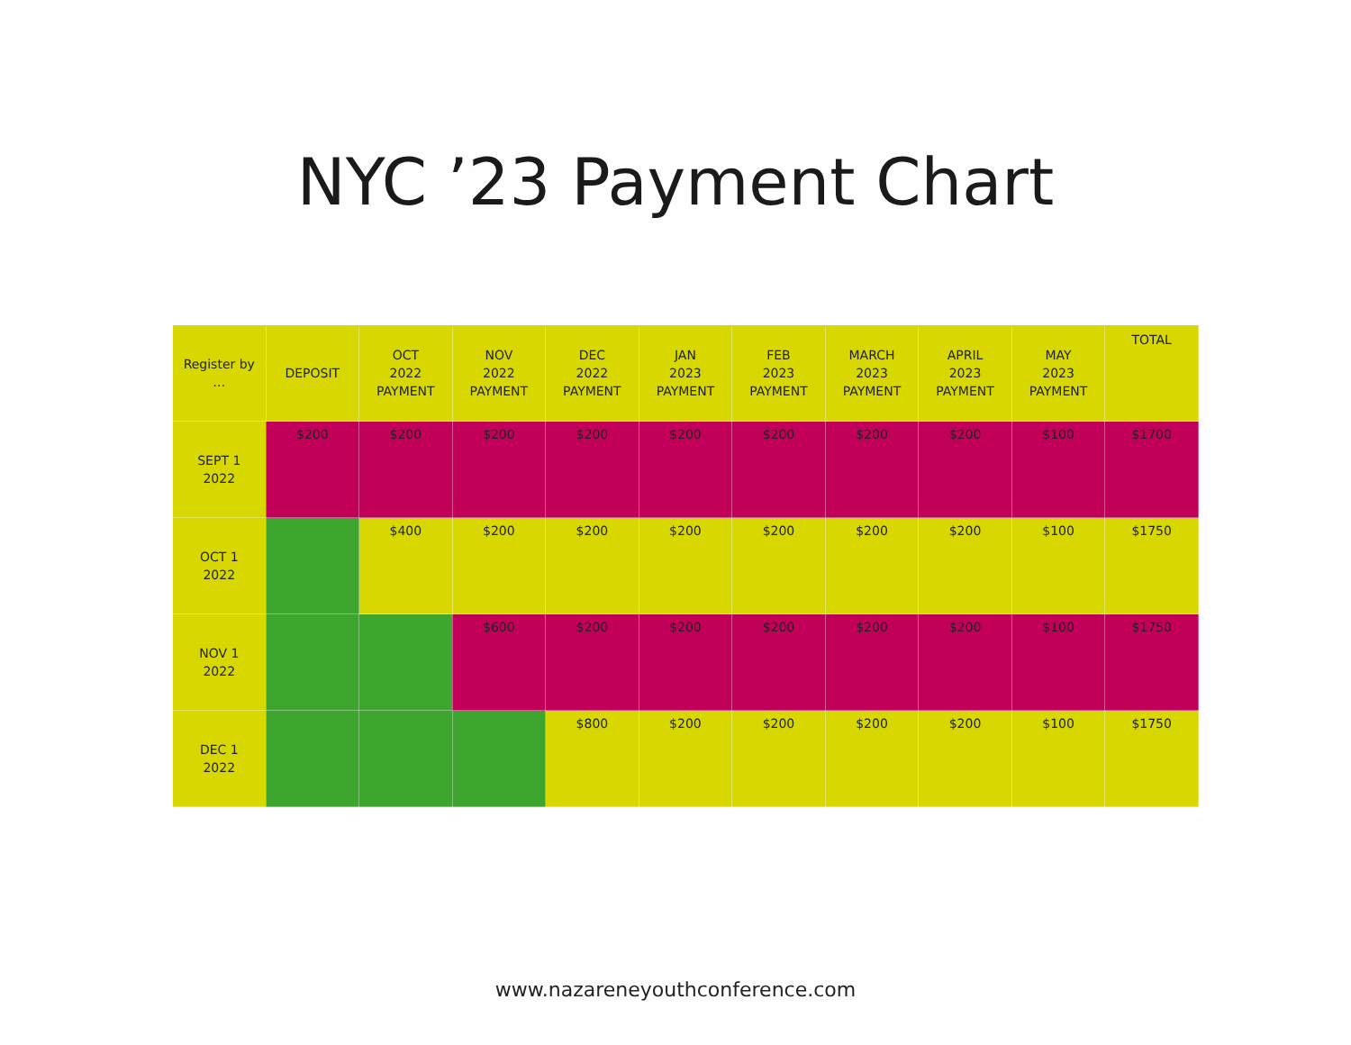NYC ’23 Payment Chart
| Register by … | DEPOSIT | OCT 2022 PAYMENT | NOV 2022 PAYMENT | DEC 2022 PAYMENT | JAN 2023 PAYMENT | FEB 2023 PAYMENT | MARCH 2023 PAYMENT | APRIL 2023 PAYMENT | MAY 2023 PAYMENT | TOTAL |
| --- | --- | --- | --- | --- | --- | --- | --- | --- | --- | --- |
| SEPT 1 2022 | $200 | $200 | $200 | $200 | $200 | $200 | $200 | $200 | $100 | $1700 |
| OCT 1 2022 | | $400 | $200 | $200 | $200 | $200 | $200 | $200 | $100 | $1750 |
| NOV 1 2022 | | | $600 | $200 | $200 | $200 | $200 | $200 | $100 | $1750 |
| DEC 1 2022 | | | | $800 | $200 | $200 | $200 | $200 | $100 | $1750 |
www.nazareneyouthconference.com